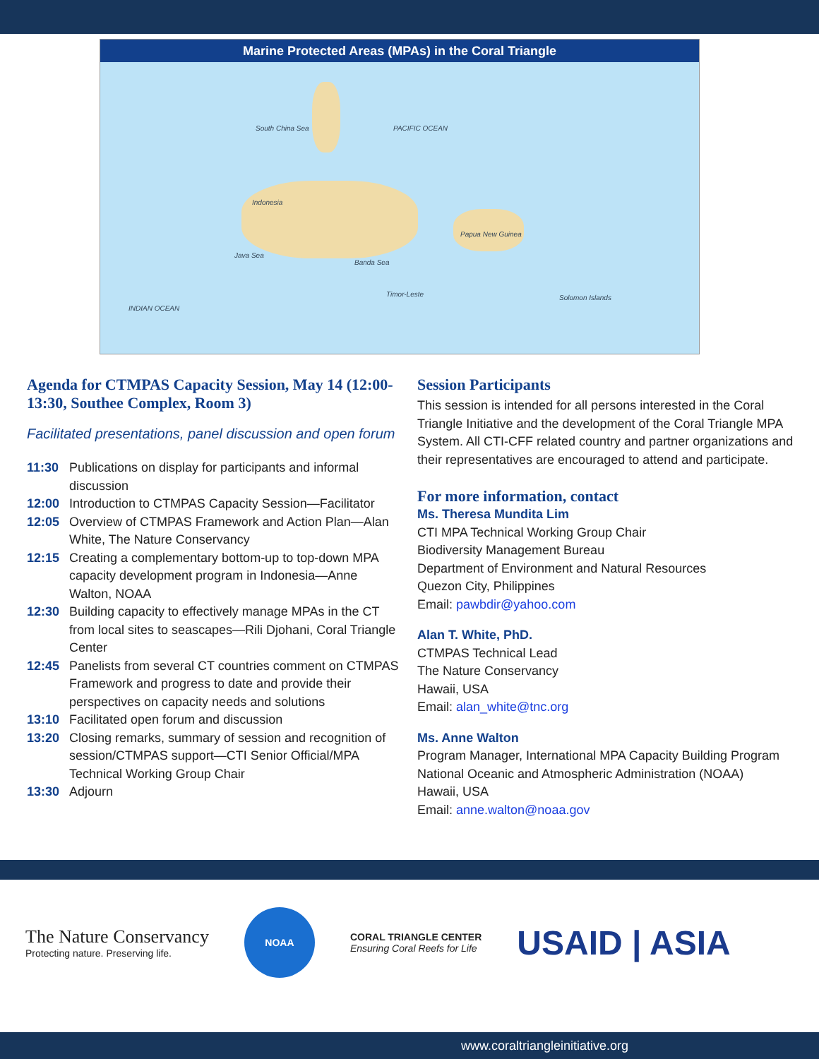Marine Protected Areas (MPAs) in the Coral Triangle
South China Sea PACIFIC OCEAN
Indonesia
Papua New Guinea
Solomon Islands
INDIAN OCEAN
Banda Sea
Java Sea
Timor-Leste
Agenda for CTMPAS Capacity Session, May 14 (12:00-13:30, Southee Complex, Room 3)
Facilitated presentations, panel discussion and open forum
11:30 Publications on display for participants and informal discussion
12:00 Introduction to CTMPAS Capacity Session—Facilitator
12:05 Overview of CTMPAS Framework and Action Plan—Alan White, The Nature Conservancy
12:15 Creating a complementary bottom-up to top-down MPA capacity development program in Indonesia—Anne Walton, NOAA
12:30 Building capacity to effectively manage MPAs in the CT from local sites to seascapes—Rili Djohani, Coral Triangle Center
12:45 Panelists from several CT countries comment on CTMPAS Framework and progress to date and provide their perspectives on capacity needs and solutions
13:10 Facilitated open forum and discussion
13:20 Closing remarks, summary of session and recognition of session/CTMPAS support—CTI Senior Official/MPA Technical Working Group Chair
13:30 Adjourn
Session Participants
This session is intended for all persons interested in the Coral Triangle Initiative and the development of the Coral Triangle MPA System. All CTI-CFF related country and partner organizations and their representatives are encouraged to attend and participate.
For more information, contact
Ms. Theresa Mundita Lim
CTI MPA Technical Working Group Chair
Biodiversity Management Bureau
Department of Environment and Natural Resources
Quezon City, Philippines
Email: pawbdir@yahoo.com
Alan T. White, PhD.
CTMPAS Technical Lead
The Nature Conservancy
Hawaii, USA
Email: alan_white@tnc.org
Ms. Anne Walton
Program Manager, International MPA Capacity Building Program
National Oceanic and Atmospheric Administration (NOAA)
Hawaii, USA
Email: anne.walton@noaa.gov
The Nature Conservancy
Protecting nature. Preserving life.
NOAA
CORAL TRIANGLE CENTER
Ensuring Coral Reefs for Life
USAID | ASIA
www.coraltriangleinitiative.org